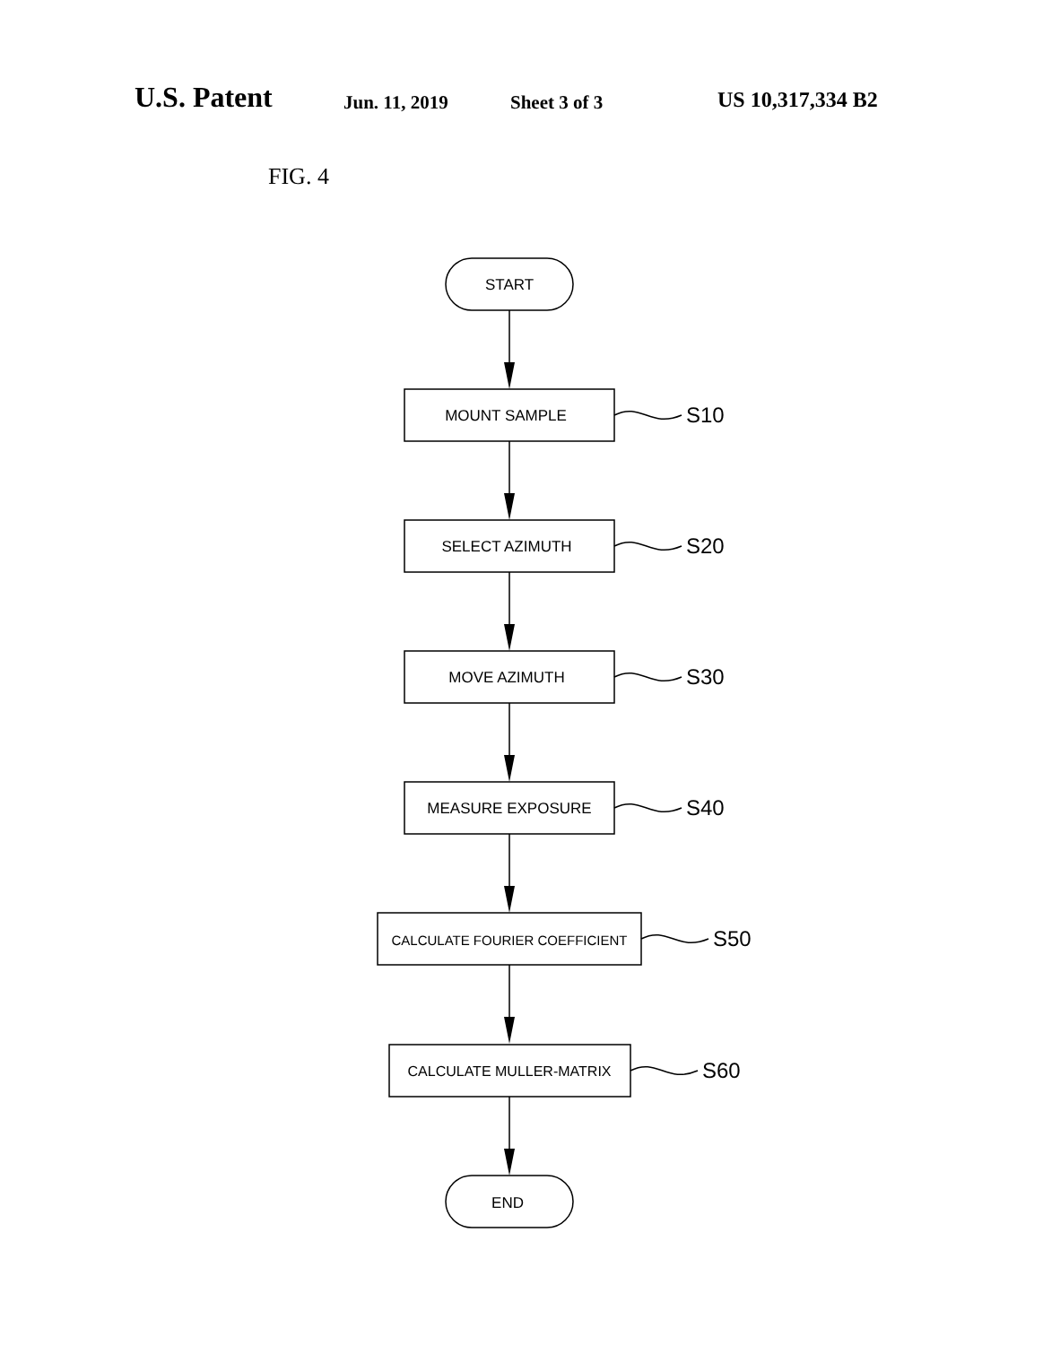U.S. Patent Jun. 11, 2019 Sheet 3 of 3 US 10,317,334 B2
FIG. 4
START
MOUNT SAMPLE
SELECT AZIMUTH
MOVE AZIMUTH
MEASURE EXPOSURE
CALCULATE FOURIER COEFFICIENT
CALCULATE MULLER-MATRIX
END
S10
S20
S30
S40
S50
S60